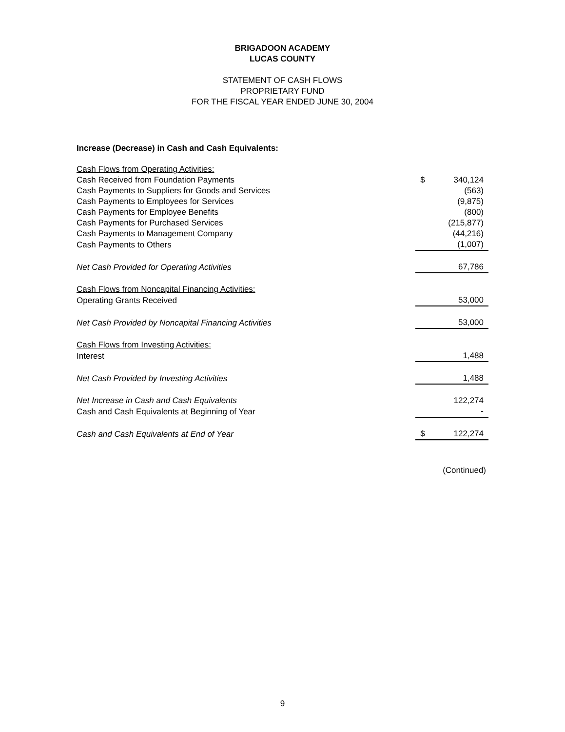BRIGADOON ACADEMY
LUCAS COUNTY
STATEMENT OF CASH FLOWS
PROPRIETARY FUND
FOR THE FISCAL YEAR ENDED JUNE 30, 2004
Increase (Decrease) in Cash and Cash Equivalents:
| Cash Flows from Operating Activities: | | |
| Cash Received from Foundation Payments | $ | 340,124 |
| Cash Payments to Suppliers for Goods and Services | | (563) |
| Cash Payments to Employees for Services | | (9,875) |
| Cash Payments for Employee Benefits | | (800) |
| Cash Payments for Purchased Services | | (215,877) |
| Cash Payments to Management Company | | (44,216) |
| Cash Payments to Others | | (1,007) |
| Net Cash Provided for Operating Activities | | 67,786 |
| Cash Flows from Noncapital Financing Activities: | | |
| Operating Grants Received | | 53,000 |
| Net Cash Provided by Noncapital Financing Activities | | 53,000 |
| Cash Flows from Investing Activities: | | |
| Interest | | 1,488 |
| Net Cash Provided by Investing Activities | | 1,488 |
| Net Increase in Cash and Cash Equivalents | | 122,274 |
| Cash and Cash Equivalents at Beginning of Year | | - |
| Cash and Cash Equivalents at End of Year | $ | 122,274 |
(Continued)
9